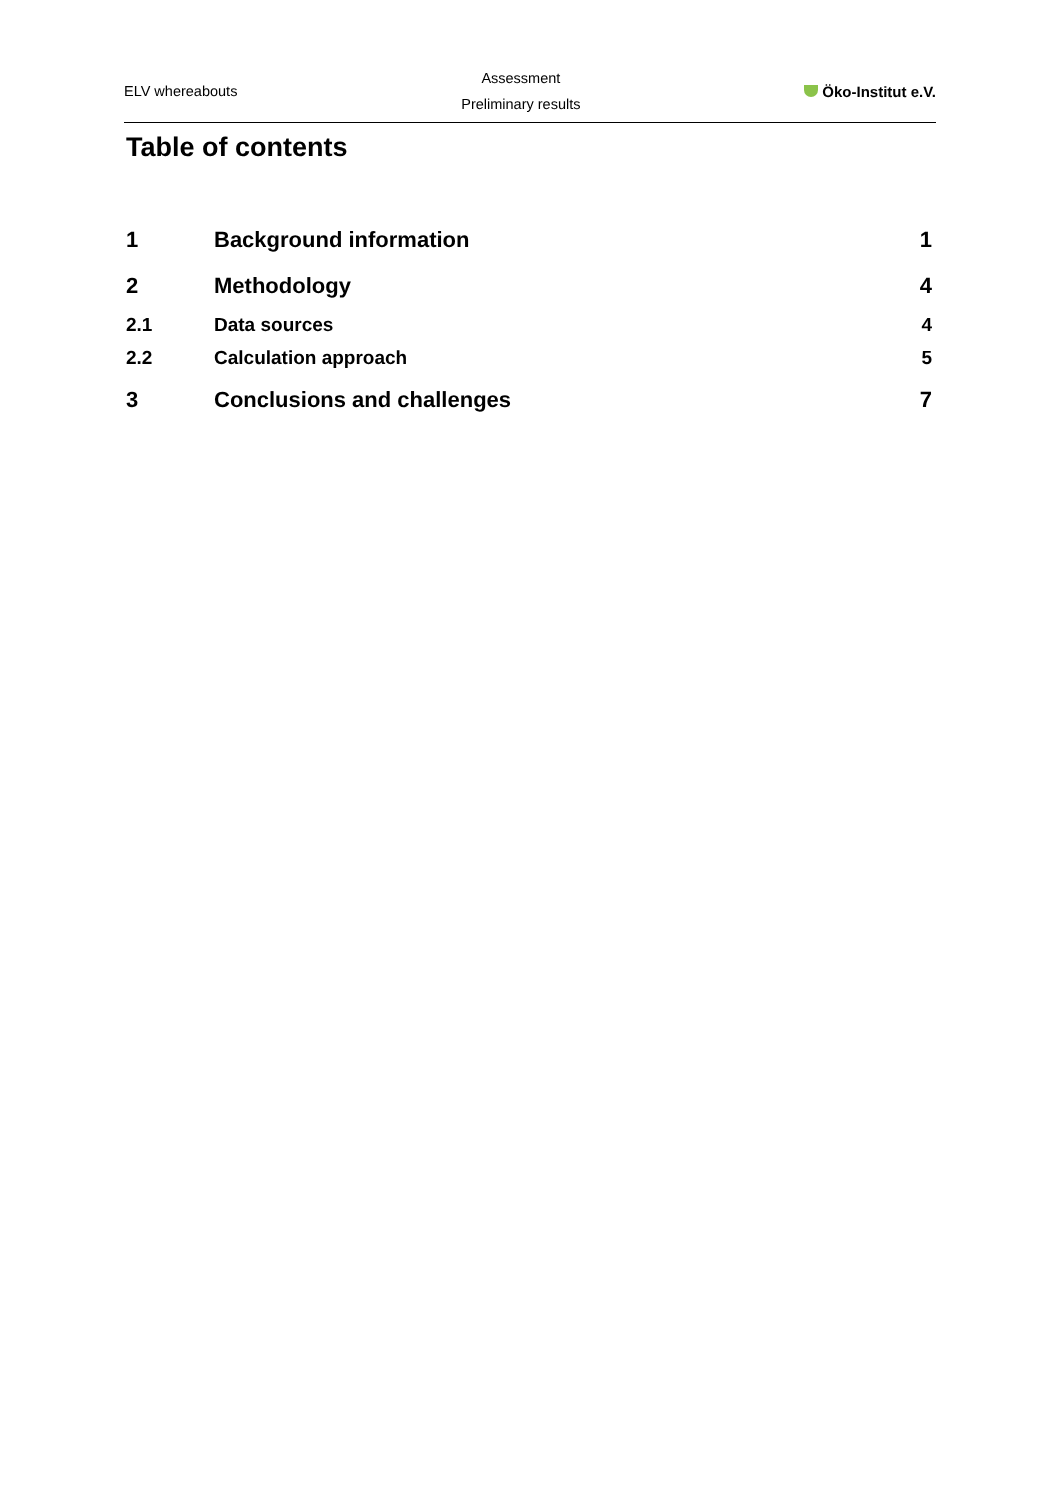ELV whereabouts
Assessment
Preliminary results
Öko-Institut e.V.
Table of contents
1 Background information 1
2 Methodology 4
2.1 Data sources 4
2.2 Calculation approach 5
3 Conclusions and challenges 7